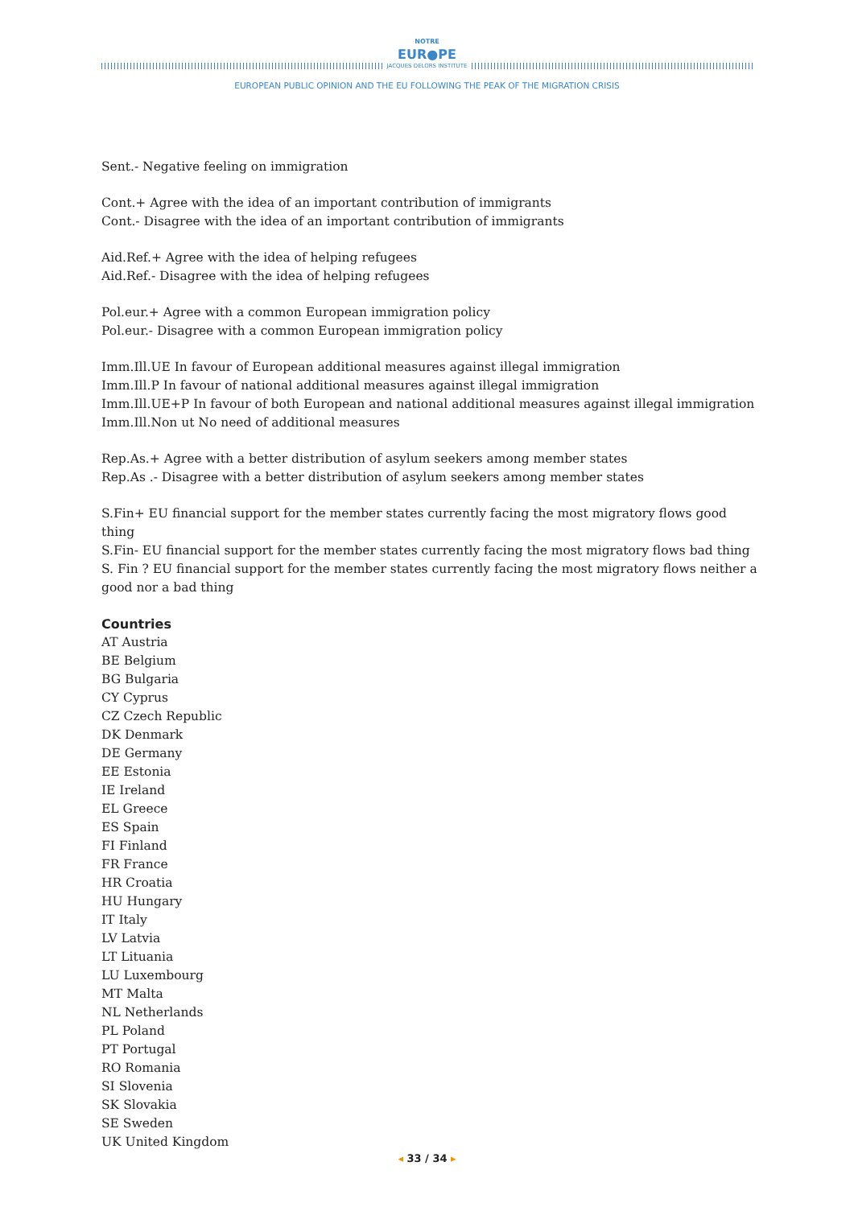NOTRE
EUR●PE
JACQUES DELORS INSTITUTE
EUROPEAN PUBLIC OPINION AND THE EU FOLLOWING THE PEAK OF THE MIGRATION CRISIS
Sent.- Negative feeling on immigration
Cont.+ Agree with the idea of an important contribution of immigrants
Cont.- Disagree with the idea of an important contribution of immigrants
Aid.Ref.+ Agree with the idea of helping refugees
Aid.Ref.- Disagree with the idea of helping refugees
Pol.eur.+ Agree with a common European immigration policy
Pol.eur.- Disagree with a common European immigration policy
Imm.Ill.UE In favour of European additional measures against illegal immigration
Imm.Ill.P In favour of national additional measures against illegal immigration
Imm.Ill.UE+P In favour of both European and national additional measures against illegal immigration
Imm.Ill.Non ut No need of additional measures
Rep.As.+ Agree with a better distribution of asylum seekers among member states
Rep.As .- Disagree with a better distribution of asylum seekers among member states
S.Fin+ EU financial support for the member states currently facing the most migratory flows good thing
S.Fin- EU financial support for the member states currently facing the most migratory flows bad thing
S. Fin ? EU financial support for the member states currently facing the most migratory flows neither a good nor a bad thing
Countries
AT Austria
BE Belgium
BG Bulgaria
CY Cyprus
CZ Czech Republic
DK Denmark
DE Germany
EE Estonia
IE Ireland
EL Greece
ES Spain
FI Finland
FR France
HR Croatia
HU Hungary
IT Italy
LV Latvia
LT Lituania
LU Luxembourg
MT Malta
NL Netherlands
PL Poland
PT Portugal
RO Romania
SI Slovenia
SK Slovakia
SE Sweden
UK United Kingdom
◂ 33 / 34 ▸